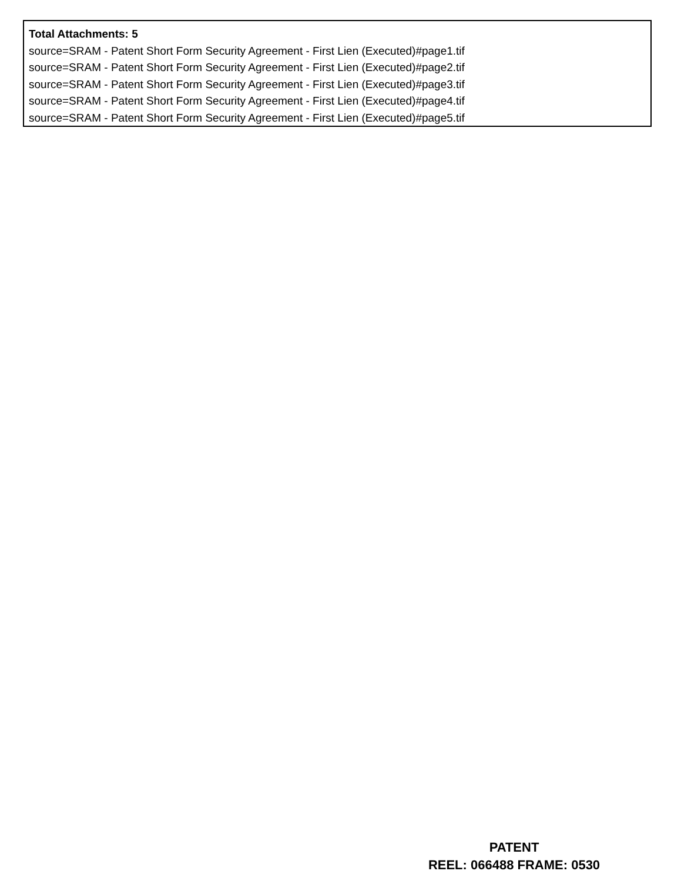Total Attachments: 5
source=SRAM - Patent Short Form Security Agreement - First Lien (Executed)#page1.tif
source=SRAM - Patent Short Form Security Agreement - First Lien (Executed)#page2.tif
source=SRAM - Patent Short Form Security Agreement - First Lien (Executed)#page3.tif
source=SRAM - Patent Short Form Security Agreement - First Lien (Executed)#page4.tif
source=SRAM - Patent Short Form Security Agreement - First Lien (Executed)#page5.tif
PATENT
REEL: 066488 FRAME: 0530